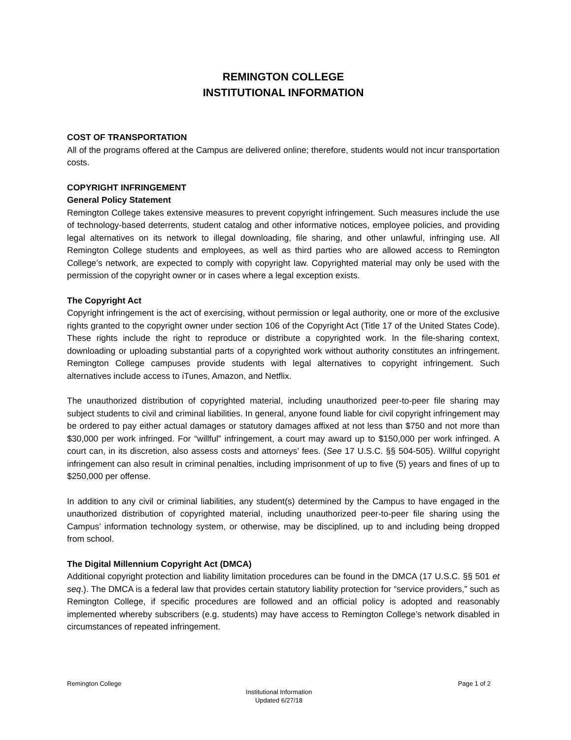REMINGTON COLLEGE
INSTITUTIONAL INFORMATION
COST OF TRANSPORTATION
All of the programs offered at the Campus are delivered online; therefore, students would not incur transportation costs.
COPYRIGHT INFRINGEMENT
General Policy Statement
Remington College takes extensive measures to prevent copyright infringement. Such measures include the use of technology-based deterrents, student catalog and other informative notices, employee policies, and providing legal alternatives on its network to illegal downloading, file sharing, and other unlawful, infringing use. All Remington College students and employees, as well as third parties who are allowed access to Remington College’s network, are expected to comply with copyright law. Copyrighted material may only be used with the permission of the copyright owner or in cases where a legal exception exists.
The Copyright Act
Copyright infringement is the act of exercising, without permission or legal authority, one or more of the exclusive rights granted to the copyright owner under section 106 of the Copyright Act (Title 17 of the United States Code). These rights include the right to reproduce or distribute a copyrighted work. In the file-sharing context, downloading or uploading substantial parts of a copyrighted work without authority constitutes an infringement. Remington College campuses provide students with legal alternatives to copyright infringement. Such alternatives include access to iTunes, Amazon, and Netflix.
The unauthorized distribution of copyrighted material, including unauthorized peer-to-peer file sharing may subject students to civil and criminal liabilities. In general, anyone found liable for civil copyright infringement may be ordered to pay either actual damages or statutory damages affixed at not less than $750 and not more than $30,000 per work infringed. For “willful” infringement, a court may award up to $150,000 per work infringed. A court can, in its discretion, also assess costs and attorneys’ fees. (See 17 U.S.C. §§ 504-505). Willful copyright infringement can also result in criminal penalties, including imprisonment of up to five (5) years and fines of up to $250,000 per offense.
In addition to any civil or criminal liabilities, any student(s) determined by the Campus to have engaged in the unauthorized distribution of copyrighted material, including unauthorized peer-to-peer file sharing using the Campus’ information technology system, or otherwise, may be disciplined, up to and including being dropped from school.
The Digital Millennium Copyright Act (DMCA)
Additional copyright protection and liability limitation procedures can be found in the DMCA (17 U.S.C. §§ 501 et seq.). The DMCA is a federal law that provides certain statutory liability protection for “service providers,” such as Remington College, if specific procedures are followed and an official policy is adopted and reasonably implemented whereby subscribers (e.g. students) may have access to Remington College’s network disabled in circumstances of repeated infringement.
Remington College
Page 1 of 2
Institutional Information
Updated 6/27/18